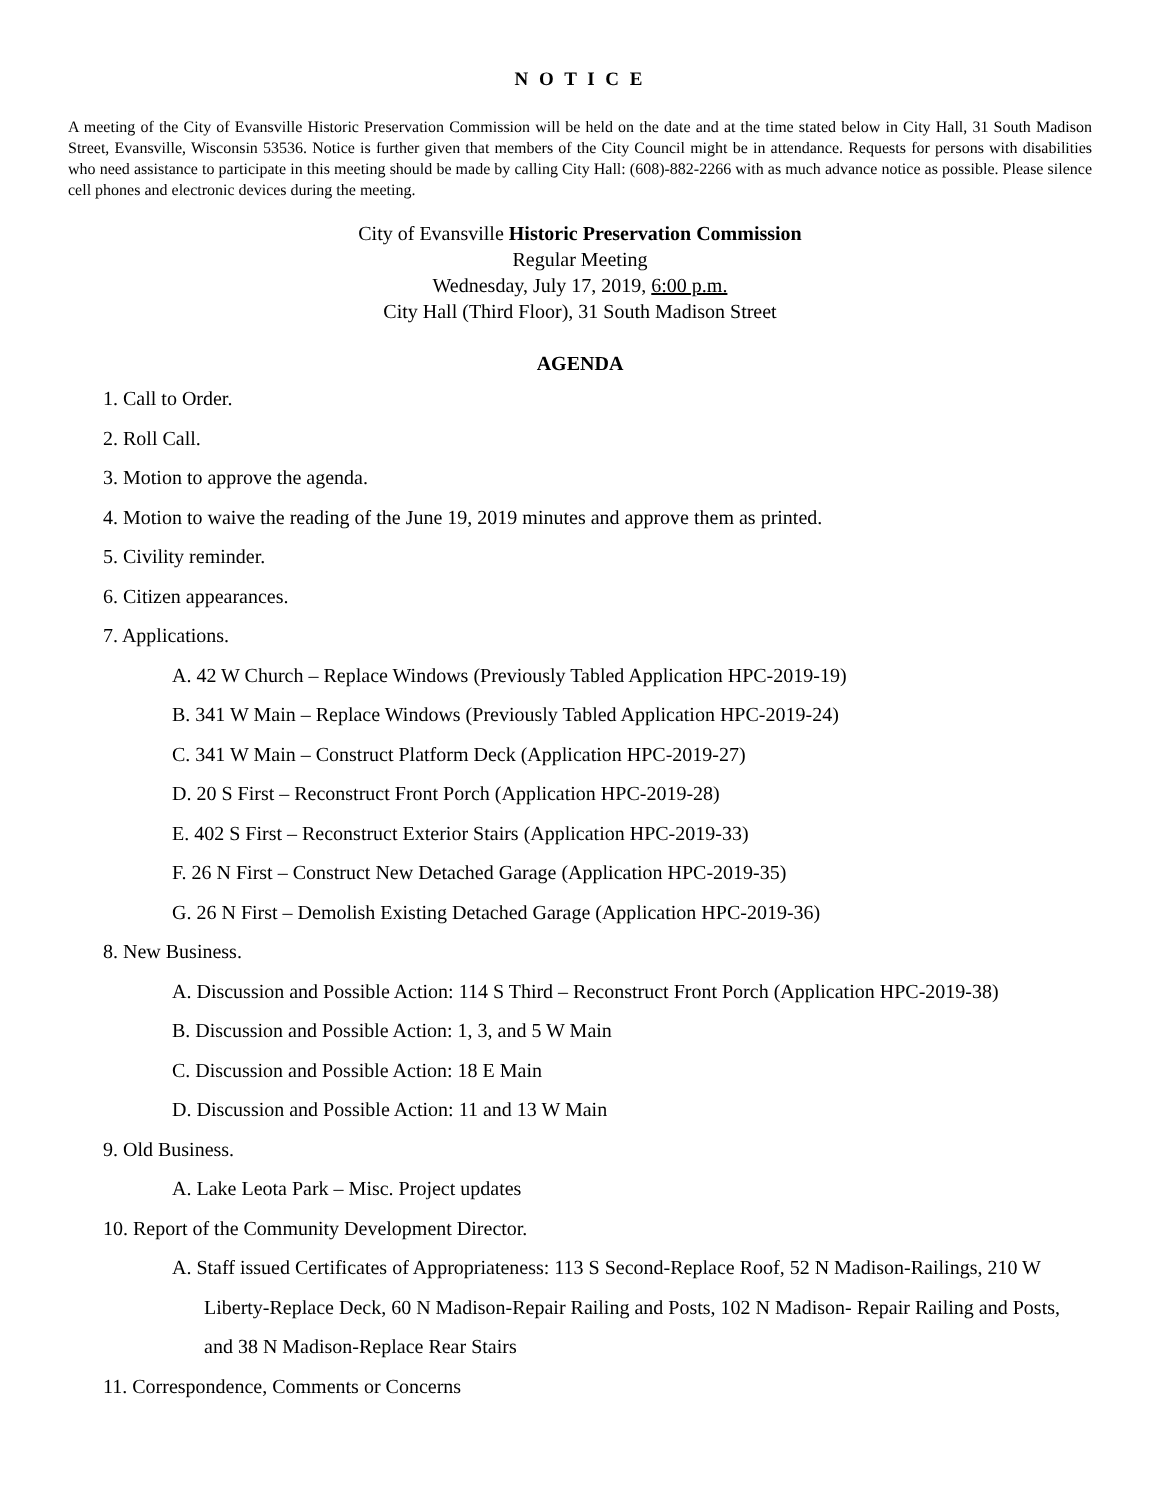N O T I C E
A meeting of the City of Evansville Historic Preservation Commission will be held on the date and at the time stated below in City Hall, 31 South Madison Street, Evansville, Wisconsin 53536. Notice is further given that members of the City Council might be in attendance. Requests for persons with disabilities who need assistance to participate in this meeting should be made by calling City Hall: (608)-882-2266 with as much advance notice as possible. Please silence cell phones and electronic devices during the meeting.
City of Evansville Historic Preservation Commission
Regular Meeting
Wednesday, July 17, 2019, 6:00 p.m.
City Hall (Third Floor), 31 South Madison Street
AGENDA
1. Call to Order.
2. Roll Call.
3. Motion to approve the agenda.
4. Motion to waive the reading of the June 19, 2019 minutes and approve them as printed.
5. Civility reminder.
6. Citizen appearances.
7. Applications.
A. 42 W Church – Replace Windows (Previously Tabled Application HPC-2019-19)
B. 341 W Main – Replace Windows (Previously Tabled Application HPC-2019-24)
C. 341 W Main – Construct Platform Deck (Application HPC-2019-27)
D. 20 S First – Reconstruct Front Porch (Application HPC-2019-28)
E. 402 S First – Reconstruct Exterior Stairs (Application HPC-2019-33)
F. 26 N First – Construct New Detached Garage (Application HPC-2019-35)
G. 26 N First – Demolish Existing Detached Garage (Application HPC-2019-36)
8. New Business.
A. Discussion and Possible Action: 114 S Third – Reconstruct Front Porch (Application HPC-2019-38)
B. Discussion and Possible Action: 1, 3, and 5 W Main
C. Discussion and Possible Action: 18 E Main
D. Discussion and Possible Action: 11 and 13 W Main
9. Old Business.
A. Lake Leota Park – Misc. Project updates
10. Report of the Community Development Director.
A. Staff issued Certificates of Appropriateness: 113 S Second-Replace Roof, 52 N Madison-Railings, 210 W Liberty-Replace Deck, 60 N Madison-Repair Railing and Posts, 102 N Madison- Repair Railing and Posts, and 38 N Madison-Replace Rear Stairs
11. Correspondence, Comments or Concerns